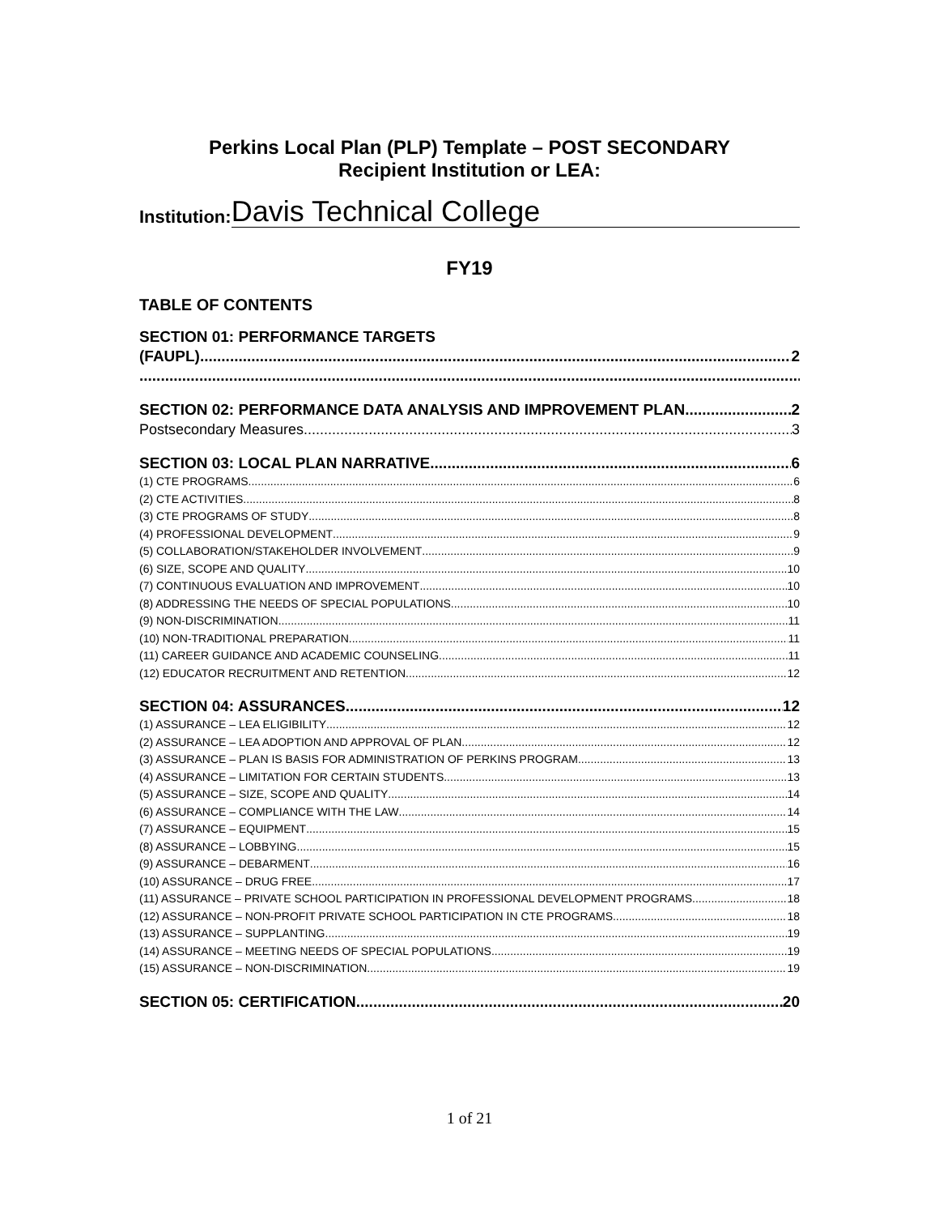Perkins Local Plan (PLP) Template – POST SECONDARY
Recipient Institution or LEA:
Institution: Davis Technical College
FY19
TABLE OF CONTENTS
SECTION 01: PERFORMANCE TARGETS
(FAUPL) 2
SECTION 02: PERFORMANCE DATA ANALYSIS AND IMPROVEMENT PLAN 2
Postsecondary Measures 3
SECTION 03: LOCAL PLAN NARRATIVE 6
(1) CTE PROGRAMS 6
(2) CTE ACTIVITIES 8
(3) CTE PROGRAMS OF STUDY 8
(4) PROFESSIONAL DEVELOPMENT 9
(5) COLLABORATION/STAKEHOLDER INVOLVEMENT 9
(6) SIZE, SCOPE AND QUALITY 10
(7) CONTINUOUS EVALUATION AND IMPROVEMENT 10
(8) ADDRESSING THE NEEDS OF SPECIAL POPULATIONS 10
(9) NON-DISCRIMINATION 11
(10) NON-TRADITIONAL PREPARATION 11
(11) CAREER GUIDANCE AND ACADEMIC COUNSELING 11
(12) EDUCATOR RECRUITMENT AND RETENTION 12
SECTION 04: ASSURANCES 12
(1) ASSURANCE – LEA ELIGIBILITY 12
(2) ASSURANCE – LEA ADOPTION AND APPROVAL OF PLAN 12
(3) ASSURANCE – PLAN IS BASIS FOR ADMINISTRATION OF PERKINS PROGRAM 13
(4) ASSURANCE – LIMITATION FOR CERTAIN STUDENTS 13
(5) ASSURANCE – SIZE, SCOPE AND QUALITY 14
(6) ASSURANCE – COMPLIANCE WITH THE LAW 14
(7) ASSURANCE – EQUIPMENT 15
(8) ASSURANCE – LOBBYING 15
(9) ASSURANCE – DEBARMENT 16
(10) ASSURANCE – DRUG FREE 17
(11) ASSURANCE – PRIVATE SCHOOL PARTICIPATION IN PROFESSIONAL DEVELOPMENT PROGRAMS 18
(12) ASSURANCE – NON-PROFIT PRIVATE SCHOOL PARTICIPATION IN CTE PROGRAMS 18
(13) ASSURANCE – SUPPLANTING 19
(14) ASSURANCE – MEETING NEEDS OF SPECIAL POPULATIONS 19
(15) ASSURANCE – NON-DISCRIMINATION 19
SECTION 05: CERTIFICATION 20
1 of 21